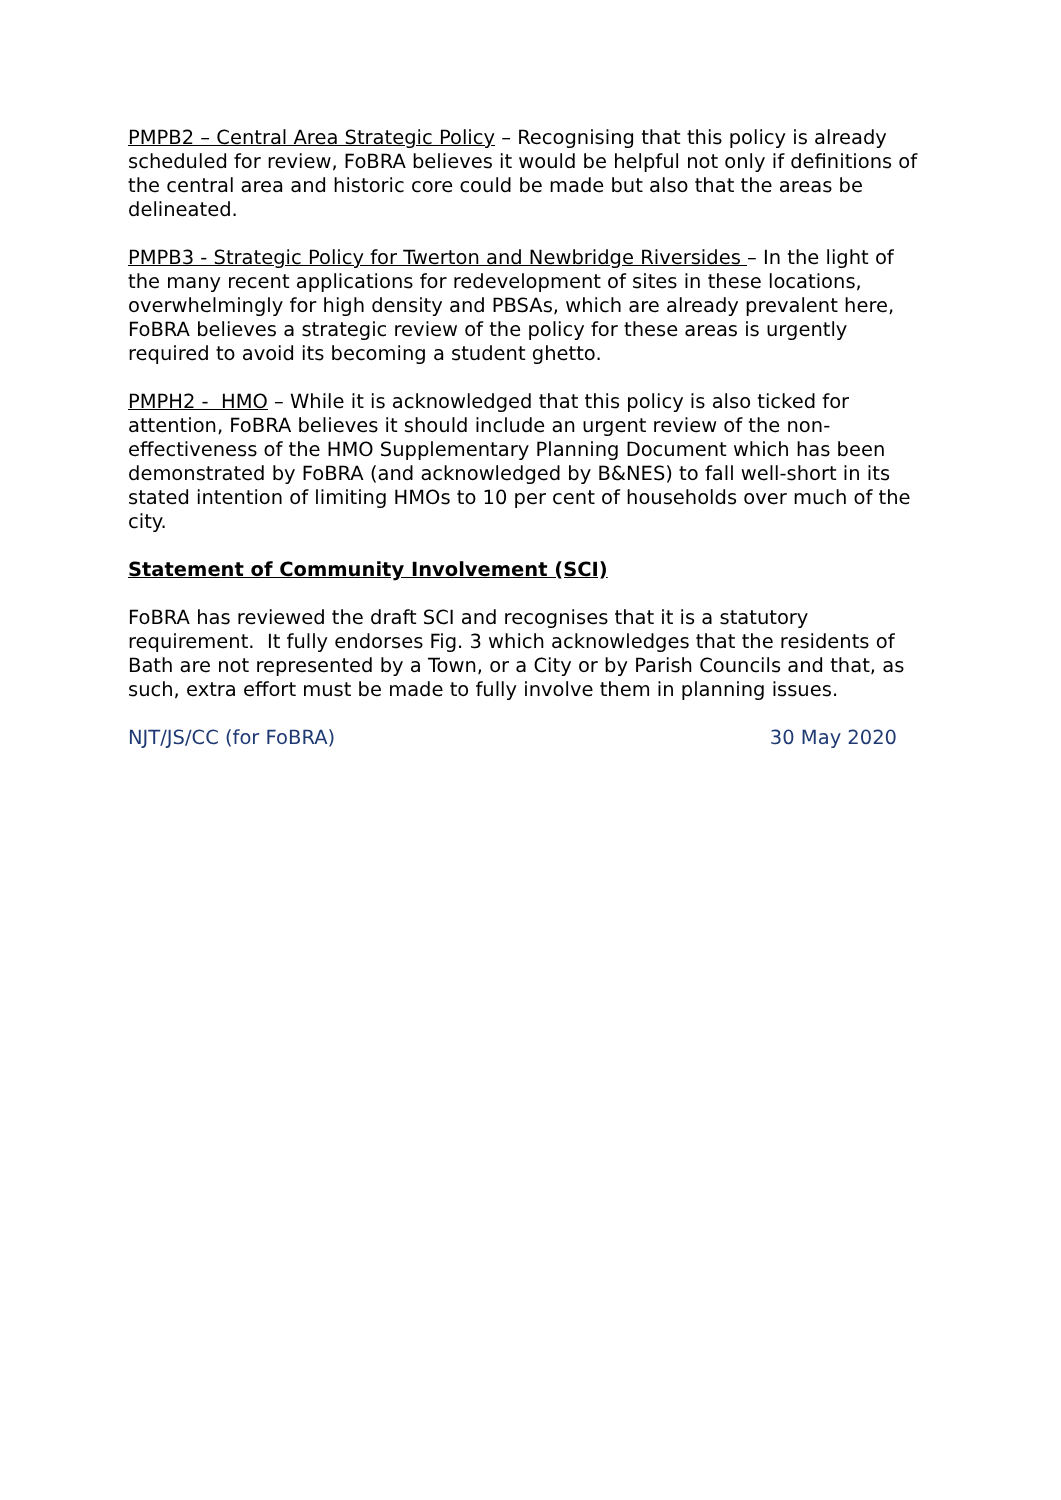PMPB2 – Central Area Strategic Policy – Recognising that this policy is already scheduled for review, FoBRA believes it would be helpful not only if definitions of the central area and historic core could be made but also that the areas be delineated.
PMPB3 - Strategic Policy for Twerton and Newbridge Riversides – In the light of the many recent applications for redevelopment of sites in these locations, overwhelmingly for high density and PBSAs, which are already prevalent here, FoBRA believes a strategic review of the policy for these areas is urgently required to avoid its becoming a student ghetto.
PMPH2 - HMO – While it is acknowledged that this policy is also ticked for attention, FoBRA believes it should include an urgent review of the non-effectiveness of the HMO Supplementary Planning Document which has been demonstrated by FoBRA (and acknowledged by B&NES) to fall well-short in its stated intention of limiting HMOs to 10 per cent of households over much of the city.
Statement of Community Involvement (SCI)
FoBRA has reviewed the draft SCI and recognises that it is a statutory requirement. It fully endorses Fig. 3 which acknowledges that the residents of Bath are not represented by a Town, or a City or by Parish Councils and that, as such, extra effort must be made to fully involve them in planning issues.
NJT/JS/CC (for FoBRA) 30 May 2020